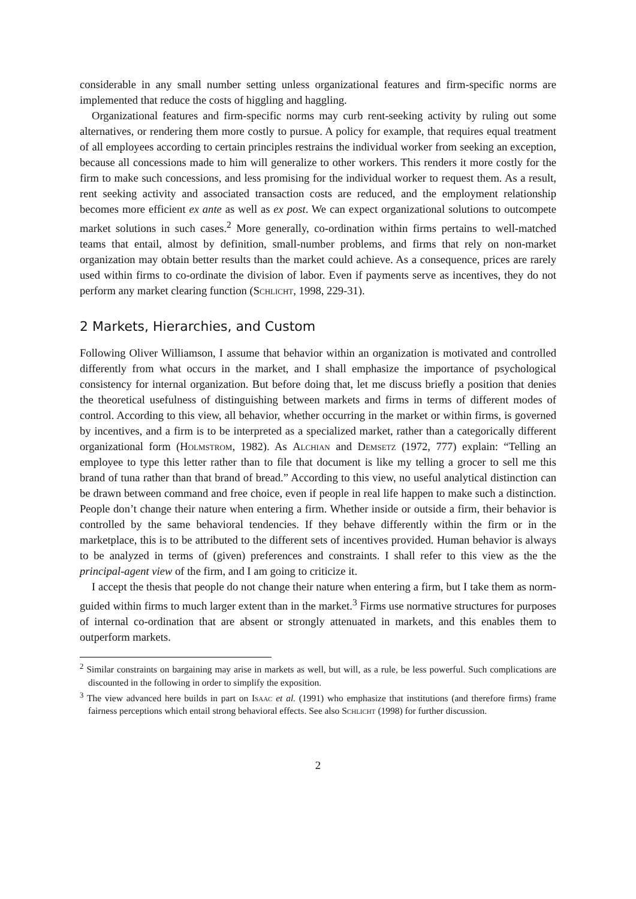considerable in any small number setting unless organizational features and firm-specific norms are implemented that reduce the costs of higgling and haggling.
Organizational features and firm-specific norms may curb rent-seeking activity by ruling out some alternatives, or rendering them more costly to pursue. A policy for example, that requires equal treatment of all employees according to certain principles restrains the individual worker from seeking an exception, because all concessions made to him will generalize to other workers. This renders it more costly for the firm to make such concessions, and less promising for the individual worker to request them. As a result, rent seeking activity and associated transaction costs are reduced, and the employment relationship becomes more efficient ex ante as well as ex post. We can expect organizational solutions to outcompete market solutions in such cases.<sup>2</sup> More generally, co-ordination within firms pertains to well-matched teams that entail, almost by definition, small-number problems, and firms that rely on non-market organization may obtain better results than the market could achieve. As a consequence, prices are rarely used within firms to co-ordinate the division of labor. Even if payments serve as incentives, they do not perform any market clearing function (Schlicht, 1998, 229-31).
2 Markets, Hierarchies, and Custom
Following Oliver Williamson, I assume that behavior within an organization is motivated and controlled differently from what occurs in the market, and I shall emphasize the importance of psychological consistency for internal organization. But before doing that, let me discuss briefly a position that denies the theoretical usefulness of distinguishing between markets and firms in terms of different modes of control. According to this view, all behavior, whether occurring in the market or within firms, is governed by incentives, and a firm is to be interpreted as a specialized market, rather than a categorically different organizational form (Holmstrom, 1982). As Alchian and Demsetz (1972, 777) explain: “Telling an employee to type this letter rather than to file that document is like my telling a grocer to sell me this brand of tuna rather than that brand of bread.” According to this view, no useful analytical distinction can be drawn between command and free choice, even if people in real life happen to make such a distinction. People don’t change their nature when entering a firm. Whether inside or outside a firm, their behavior is controlled by the same behavioral tendencies. If they behave differently within the firm or in the marketplace, this is to be attributed to the different sets of incentives provided. Human behavior is always to be analyzed in terms of (given) preferences and constraints. I shall refer to this view as the the principal-agent view of the firm, and I am going to criticize it.
I accept the thesis that people do not change their nature when entering a firm, but I take them as norm-guided within firms to much larger extent than in the market.<sup>3</sup> Firms use normative structures for purposes of internal co-ordination that are absent or strongly attenuated in markets, and this enables them to outperform markets.
<sup>2</sup> Similar constraints on bargaining may arise in markets as well, but will, as a rule, be less powerful. Such complications are discounted in the following in order to simplify the exposition.
<sup>3</sup> The view advanced here builds in part on Isaac et al. (1991) who emphasize that institutions (and therefore firms) frame fairness perceptions which entail strong behavioral effects. See also Schlicht (1998) for further discussion.
2